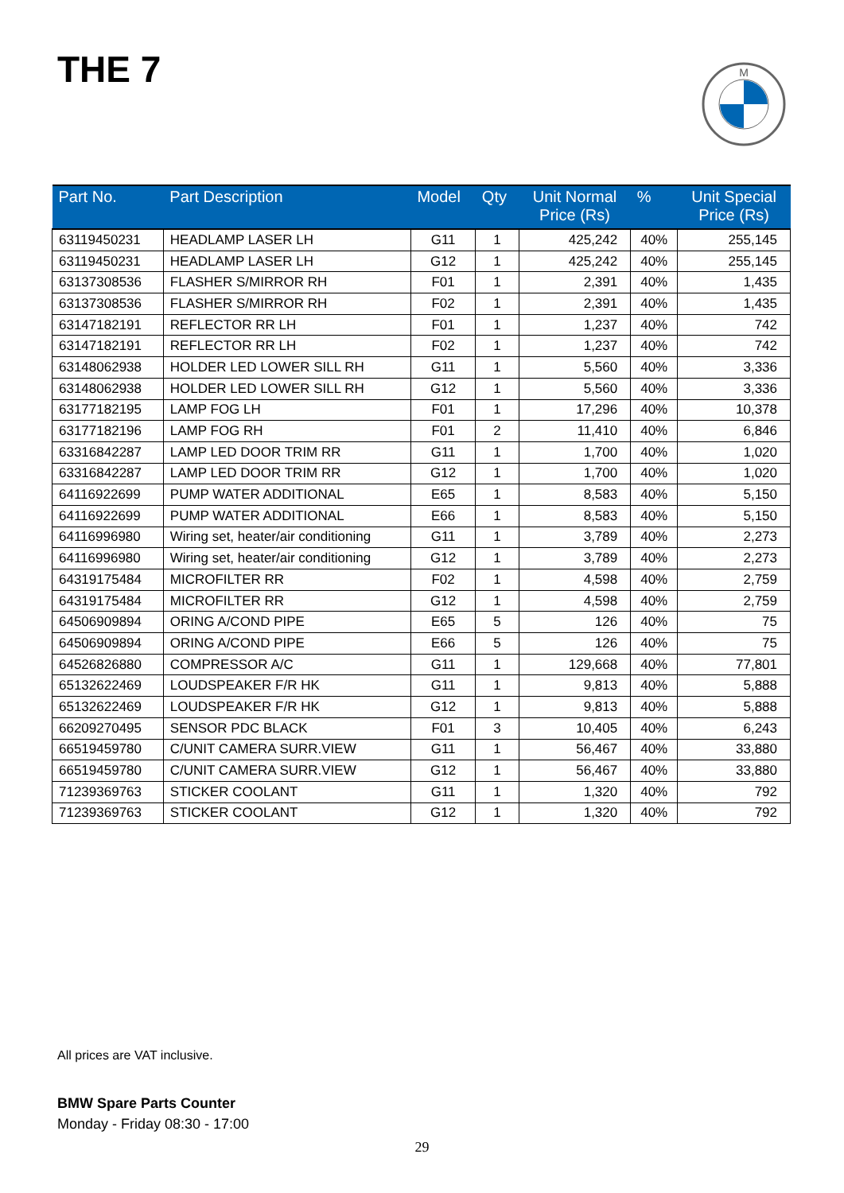THE 7
M
| Part No. | Part Description | Model | Qty | Unit Normal Price (Rs) | % | Unit Special Price (Rs) |
| --- | --- | --- | --- | --- | --- | --- |
| 63119450231 | HEADLAMP LASER LH | G11 | 1 | 425,242 | 40% | 255,145 |
| 63119450231 | HEADLAMP LASER LH | G12 | 1 | 425,242 | 40% | 255,145 |
| 63137308536 | FLASHER S/MIRROR RH | F01 | 1 | 2,391 | 40% | 1,435 |
| 63137308536 | FLASHER S/MIRROR RH | F02 | 1 | 2,391 | 40% | 1,435 |
| 63147182191 | REFLECTOR RR LH | F01 | 1 | 1,237 | 40% | 742 |
| 63147182191 | REFLECTOR RR LH | F02 | 1 | 1,237 | 40% | 742 |
| 63148062938 | HOLDER LED LOWER SILL RH | G11 | 1 | 5,560 | 40% | 3,336 |
| 63148062938 | HOLDER LED LOWER SILL RH | G12 | 1 | 5,560 | 40% | 3,336 |
| 63177182195 | LAMP FOG LH | F01 | 1 | 17,296 | 40% | 10,378 |
| 63177182196 | LAMP FOG RH | F01 | 2 | 11,410 | 40% | 6,846 |
| 63316842287 | LAMP LED DOOR TRIM RR | G11 | 1 | 1,700 | 40% | 1,020 |
| 63316842287 | LAMP LED DOOR TRIM RR | G12 | 1 | 1,700 | 40% | 1,020 |
| 64116922699 | PUMP WATER ADDITIONAL | E65 | 1 | 8,583 | 40% | 5,150 |
| 64116922699 | PUMP WATER ADDITIONAL | E66 | 1 | 8,583 | 40% | 5,150 |
| 64116996980 | Wiring set, heater/air conditioning | G11 | 1 | 3,789 | 40% | 2,273 |
| 64116996980 | Wiring set, heater/air conditioning | G12 | 1 | 3,789 | 40% | 2,273 |
| 64319175484 | MICROFILTER RR | F02 | 1 | 4,598 | 40% | 2,759 |
| 64319175484 | MICROFILTER RR | G12 | 1 | 4,598 | 40% | 2,759 |
| 64506909894 | ORING A/COND PIPE | E65 | 5 | 126 | 40% | 75 |
| 64506909894 | ORING A/COND PIPE | E66 | 5 | 126 | 40% | 75 |
| 64526826880 | COMPRESSOR A/C | G11 | 1 | 129,668 | 40% | 77,801 |
| 65132622469 | LOUDSPEAKER F/R HK | G11 | 1 | 9,813 | 40% | 5,888 |
| 65132622469 | LOUDSPEAKER F/R HK | G12 | 1 | 9,813 | 40% | 5,888 |
| 66209270495 | SENSOR PDC BLACK | F01 | 3 | 10,405 | 40% | 6,243 |
| 66519459780 | C/UNIT CAMERA SURR.VIEW | G11 | 1 | 56,467 | 40% | 33,880 |
| 66519459780 | C/UNIT CAMERA SURR.VIEW | G12 | 1 | 56,467 | 40% | 33,880 |
| 71239369763 | STICKER COOLANT | G11 | 1 | 1,320 | 40% | 792 |
| 71239369763 | STICKER COOLANT | G12 | 1 | 1,320 | 40% | 792 |
All prices are VAT inclusive.
BMW Spare Parts Counter
Monday - Friday 08:30 - 17:00
29